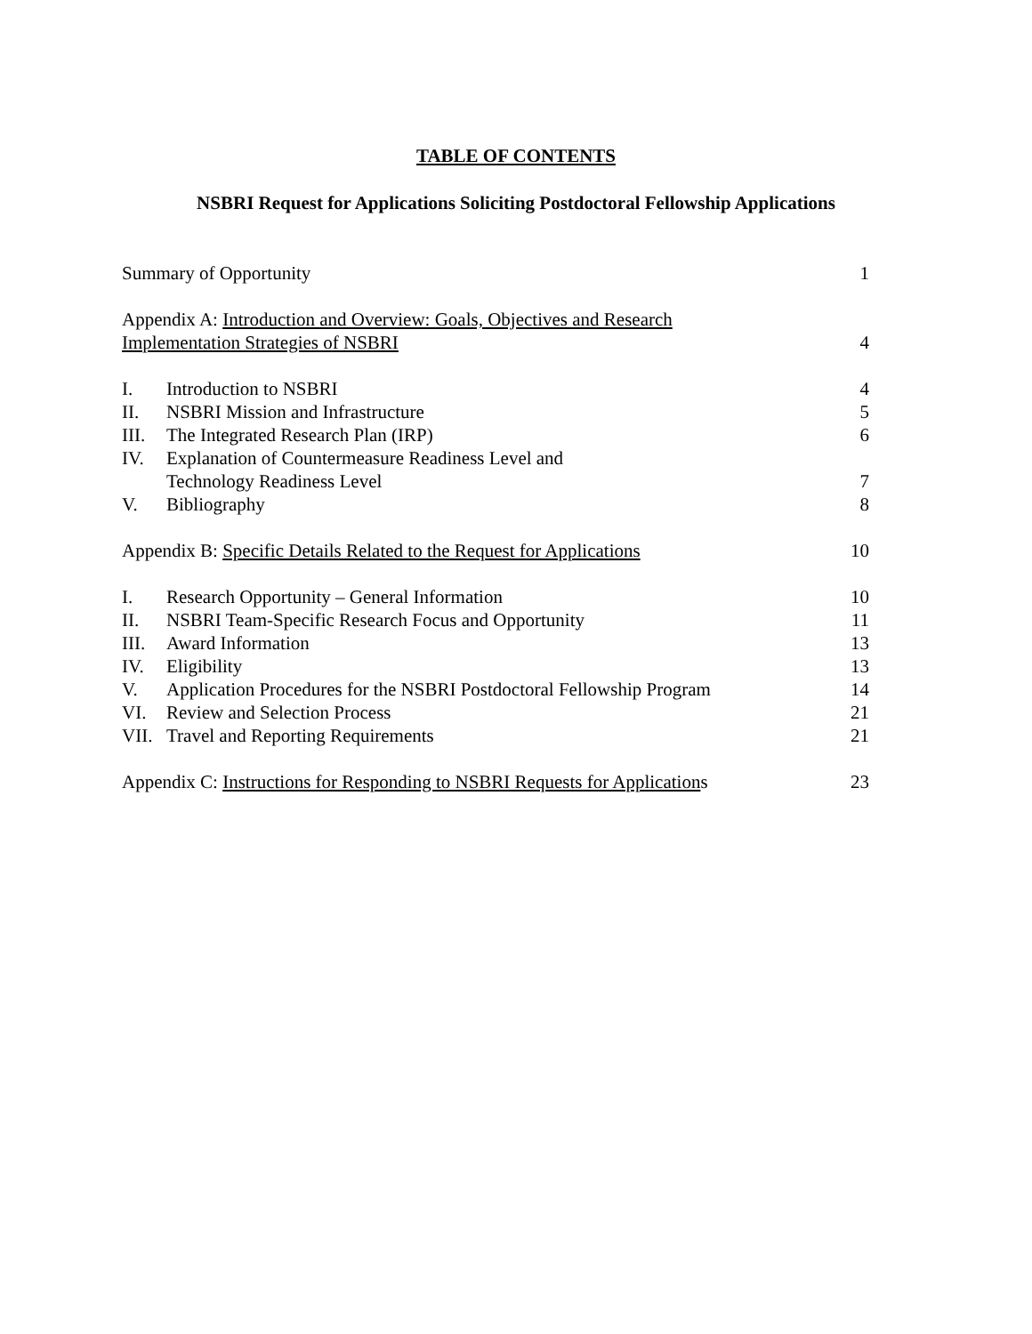TABLE OF CONTENTS
NSBRI Request for Applications Soliciting Postdoctoral Fellowship Applications
Summary of Opportunity 1
Appendix A: Introduction and Overview: Goals, Objectives and Research
Implementation Strategies of NSBRI
4
I. Introduction to NSBRI 4
II. NSBRI Mission and Infrastructure 5
III. The Integrated Research Plan (IRP) 6
IV. Explanation of Countermeasure Readiness Level and
Technology Readiness Level
7
V. Bibliography 8
Appendix B: Specific Details Related to the Request for Applications 10
I. Research Opportunity – General Information 10
II. NSBRI Team-Specific Research Focus and Opportunity 11
III. Award Information 13
IV. Eligibility 13
V. Application Procedures for the NSBRI Postdoctoral Fellowship Program 14
VI. Review and Selection Process 21
VII. Travel and Reporting Requirements 21
Appendix C: Instructions for Responding to NSBRI Requests for Applications 23